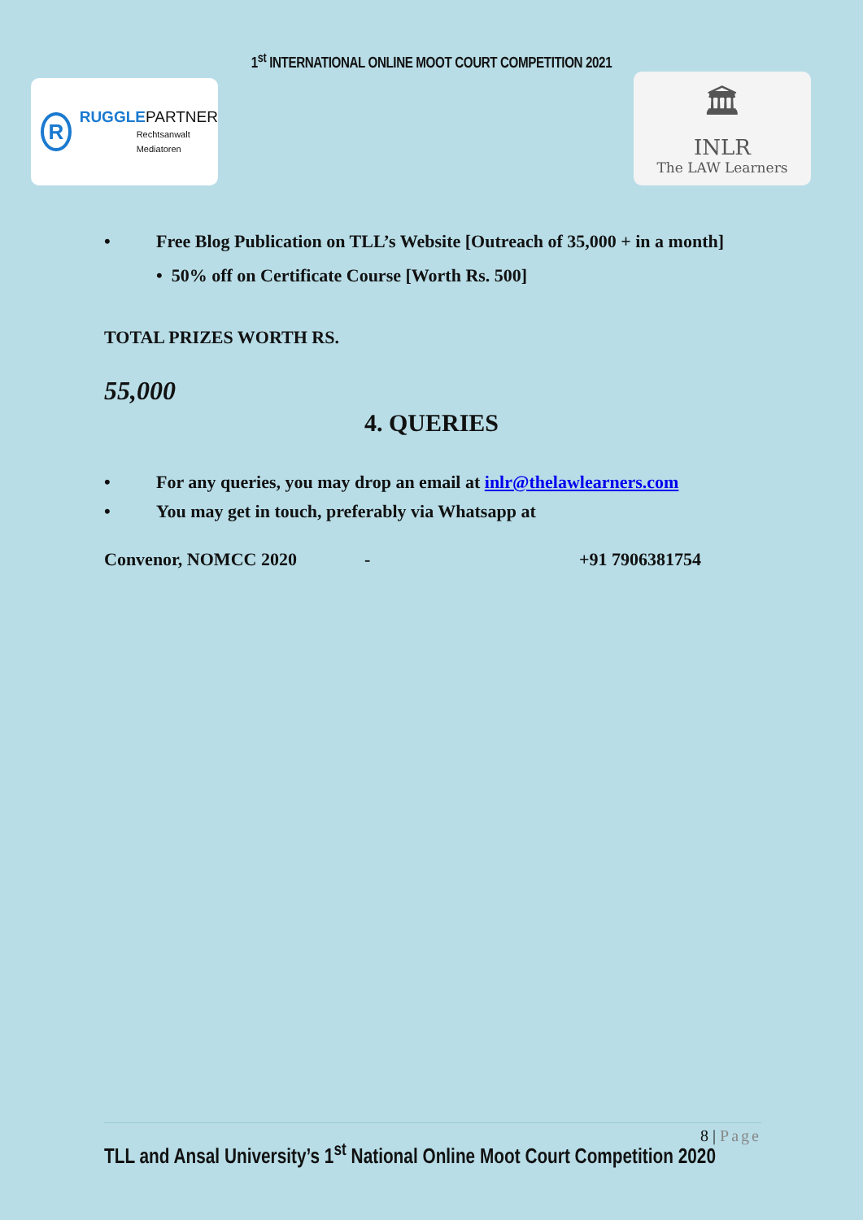1<sup>st</sup> INTERNATIONAL ONLINE MOOT COURT COMPETITION 2021
R
RUGGLE PARTNER
Rechtsanwalt
Mediatoren
🏛
INLR
The LAW Learners
• Free Blog Publication on TLL’s Website [Outreach of 35,000 + in a month]
• 50% off on Certificate Course [Worth Rs. 500]
TOTAL PRIZES WORTH RS.
55,000
4. QUERIES
• For any queries, you may drop an email at inlr@thelawlearners.com
• You may get in touch, preferably via Whatsapp at
Convenor, NOMCC 2020 - +91 7906381754
8 | Page
TLL and Ansal University’s 1<sup>st</sup> National Online Moot Court Competition 2020